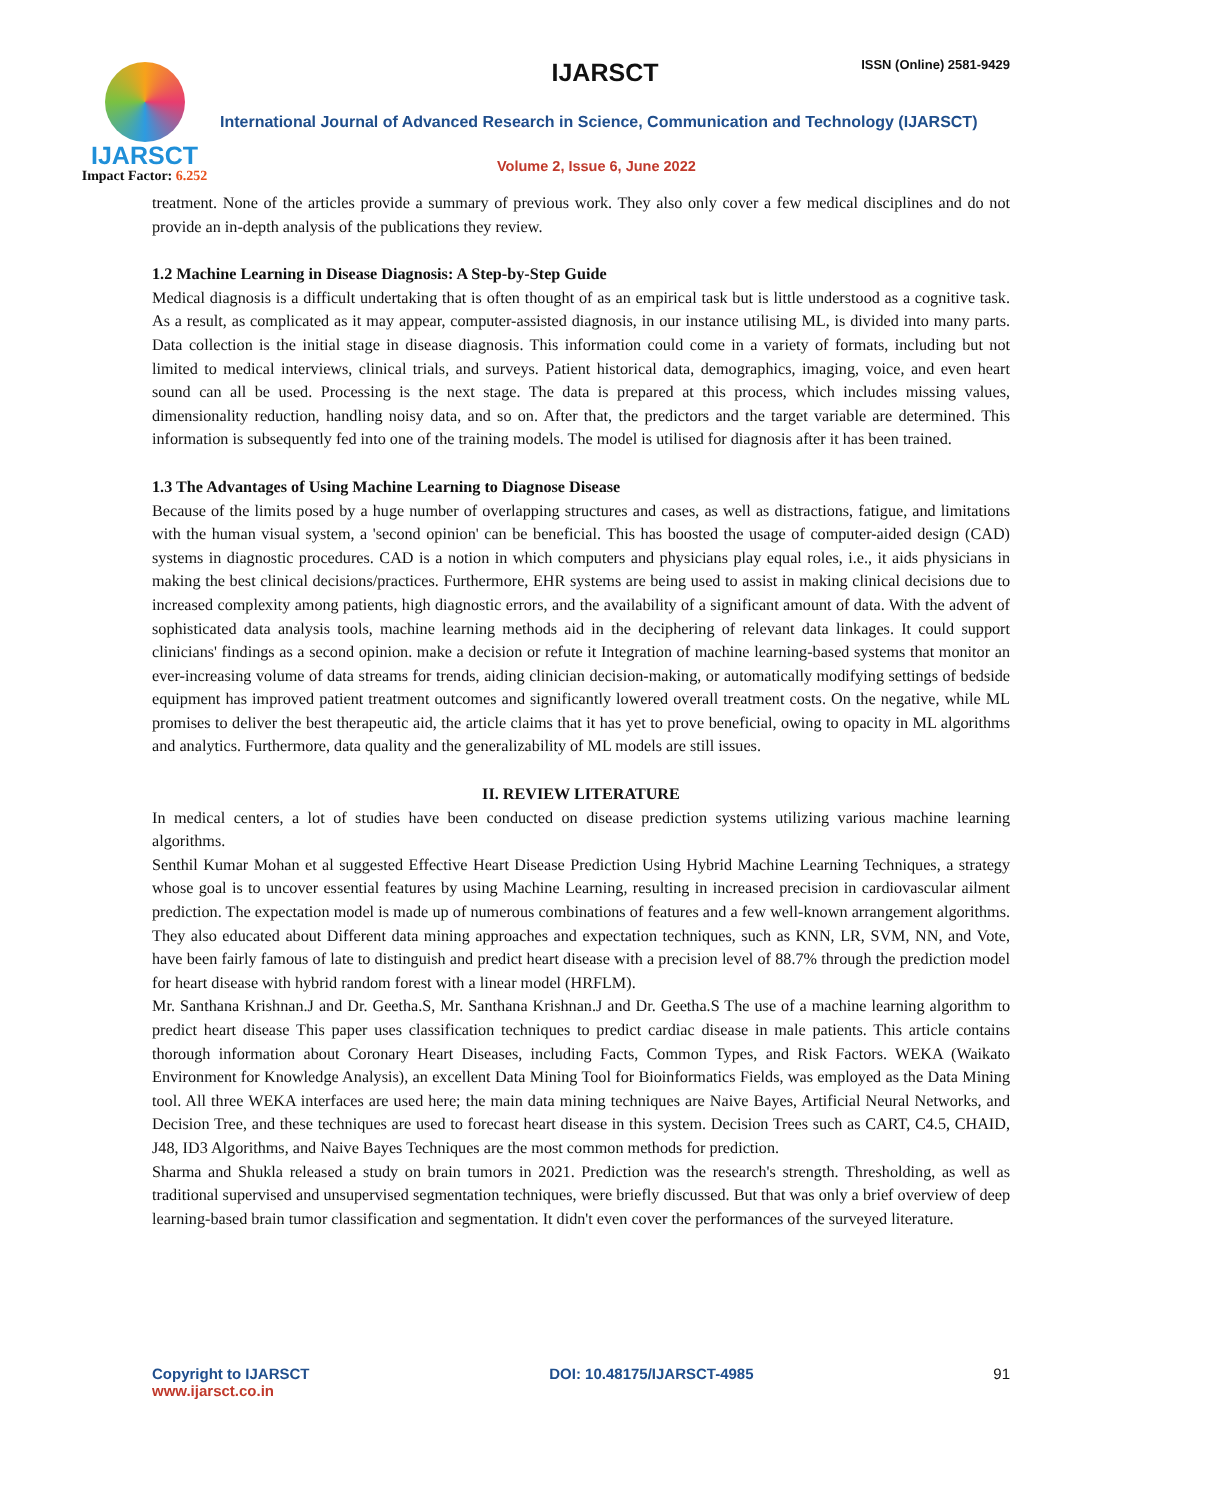IJARSCT
Impact Factor: 6.252
IJARSCT ISSN (Online) 2581-9429
International Journal of Advanced Research in Science, Communication and Technology (IJARSCT)
Volume 2, Issue 6, June 2022
treatment. None of the articles provide a summary of previous work. They also only cover a few medical disciplines and do not provide an in-depth analysis of the publications they review.
1.2 Machine Learning in Disease Diagnosis: A Step-by-Step Guide
Medical diagnosis is a difficult undertaking that is often thought of as an empirical task but is little understood as a cognitive task. As a result, as complicated as it may appear, computer-assisted diagnosis, in our instance utilising ML, is divided into many parts. Data collection is the initial stage in disease diagnosis. This information could come in a variety of formats, including but not limited to medical interviews, clinical trials, and surveys. Patient historical data, demographics, imaging, voice, and even heart sound can all be used. Processing is the next stage. The data is prepared at this process, which includes missing values, dimensionality reduction, handling noisy data, and so on. After that, the predictors and the target variable are determined. This information is subsequently fed into one of the training models. The model is utilised for diagnosis after it has been trained.
1.3 The Advantages of Using Machine Learning to Diagnose Disease
Because of the limits posed by a huge number of overlapping structures and cases, as well as distractions, fatigue, and limitations with the human visual system, a 'second opinion' can be beneficial. This has boosted the usage of computer-aided design (CAD) systems in diagnostic procedures. CAD is a notion in which computers and physicians play equal roles, i.e., it aids physicians in making the best clinical decisions/practices. Furthermore, EHR systems are being used to assist in making clinical decisions due to increased complexity among patients, high diagnostic errors, and the availability of a significant amount of data. With the advent of sophisticated data analysis tools, machine learning methods aid in the deciphering of relevant data linkages. It could support clinicians' findings as a second opinion. make a decision or refute it Integration of machine learning-based systems that monitor an ever-increasing volume of data streams for trends, aiding clinician decision-making, or automatically modifying settings of bedside equipment has improved patient treatment outcomes and significantly lowered overall treatment costs. On the negative, while ML promises to deliver the best therapeutic aid, the article claims that it has yet to prove beneficial, owing to opacity in ML algorithms and analytics. Furthermore, data quality and the generalizability of ML models are still issues.
II. REVIEW LITERATURE
In medical centers, a lot of studies have been conducted on disease prediction systems utilizing various machine learning algorithms.
Senthil Kumar Mohan et al suggested Effective Heart Disease Prediction Using Hybrid Machine Learning Techniques, a strategy whose goal is to uncover essential features by using Machine Learning, resulting in increased precision in cardiovascular ailment prediction. The expectation model is made up of numerous combinations of features and a few well-known arrangement algorithms. They also educated about Different data mining approaches and expectation techniques, such as KNN, LR, SVM, NN, and Vote, have been fairly famous of late to distinguish and predict heart disease with a precision level of 88.7% through the prediction model for heart disease with hybrid random forest with a linear model (HRFLM).
Mr. Santhana Krishnan.J and Dr. Geetha.S, Mr. Santhana Krishnan.J and Dr. Geetha.S The use of a machine learning algorithm to predict heart disease This paper uses classification techniques to predict cardiac disease in male patients. This article contains thorough information about Coronary Heart Diseases, including Facts, Common Types, and Risk Factors. WEKA (Waikato Environment for Knowledge Analysis), an excellent Data Mining Tool for Bioinformatics Fields, was employed as the Data Mining tool. All three WEKA interfaces are used here; the main data mining techniques are Naive Bayes, Artificial Neural Networks, and Decision Tree, and these techniques are used to forecast heart disease in this system. Decision Trees such as CART, C4.5, CHAID, J48, ID3 Algorithms, and Naive Bayes Techniques are the most common methods for prediction.
Sharma and Shukla released a study on brain tumors in 2021. Prediction was the research's strength. Thresholding, as well as traditional supervised and unsupervised segmentation techniques, were briefly discussed. But that was only a brief overview of deep learning-based brain tumor classification and segmentation. It didn't even cover the performances of the surveyed literature.
Copyright to IJARSCT
www.ijarsct.co.in
DOI: 10.48175/IJARSCT-4985 91